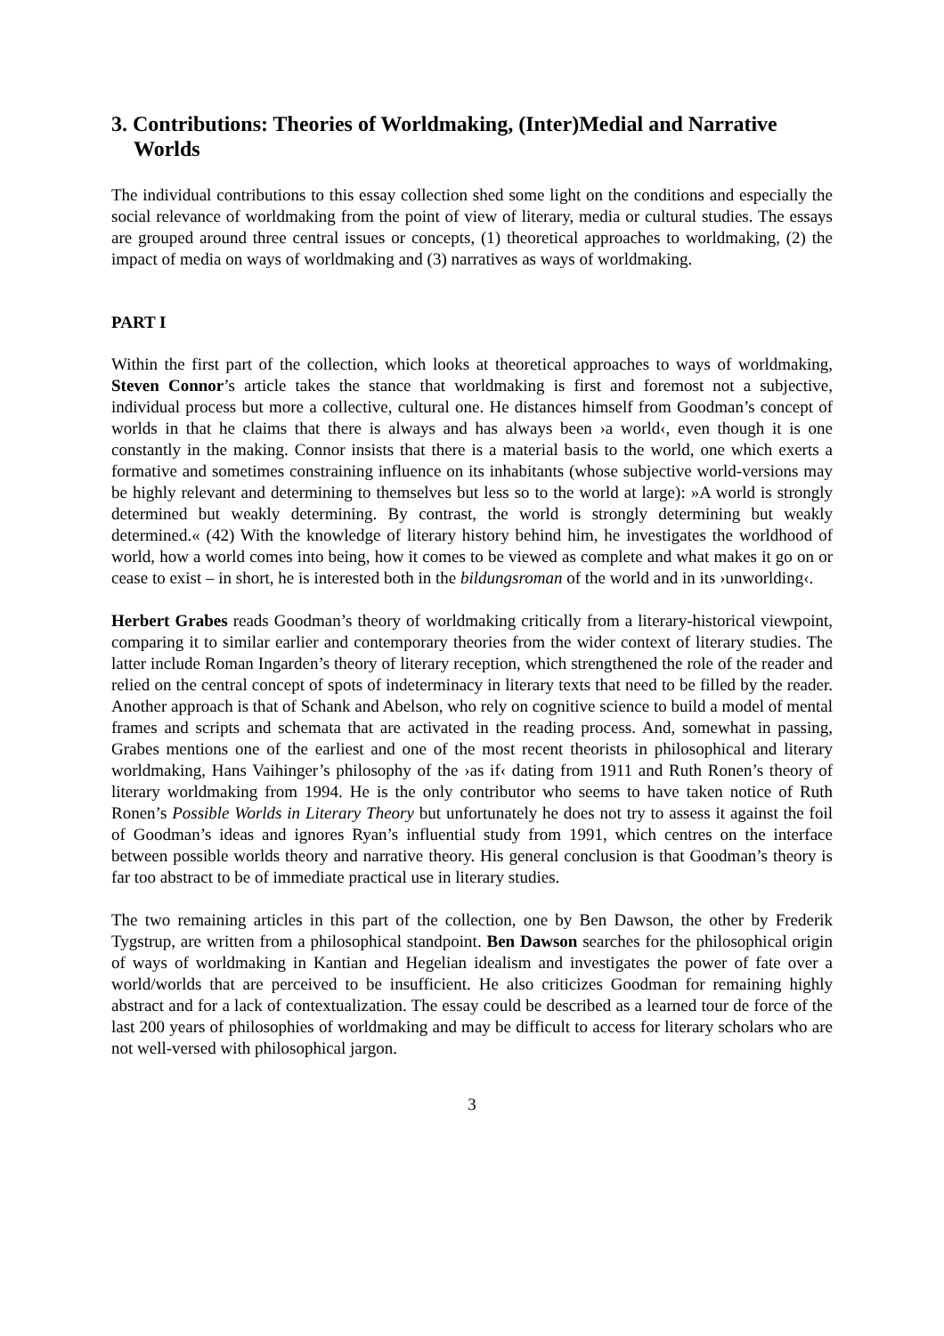3. Contributions: Theories of Worldmaking, (Inter)Medial and Narrative Worlds
The individual contributions to this essay collection shed some light on the conditions and especially the social relevance of worldmaking from the point of view of literary, media or cultural studies. The essays are grouped around three central issues or concepts, (1) theoretical approaches to worldmaking, (2) the impact of media on ways of worldmaking and (3) narratives as ways of worldmaking.
PART I
Within the first part of the collection, which looks at theoretical approaches to ways of worldmaking, Steven Connor’s article takes the stance that worldmaking is first and foremost not a subjective, individual process but more a collective, cultural one. He distances himself from Goodman’s concept of worlds in that he claims that there is always and has always been ›a world‹, even though it is one constantly in the making. Connor insists that there is a material basis to the world, one which exerts a formative and sometimes constraining influence on its inhabitants (whose subjective world-versions may be highly relevant and determining to themselves but less so to the world at large): »A world is strongly determined but weakly determining. By contrast, the world is strongly determining but weakly determined.« (42) With the knowledge of literary history behind him, he investigates the worldhood of world, how a world comes into being, how it comes to be viewed as complete and what makes it go on or cease to exist – in short, he is interested both in the bildungsroman of the world and in its ›unworlding‹.
Herbert Grabes reads Goodman’s theory of worldmaking critically from a literary-historical viewpoint, comparing it to similar earlier and contemporary theories from the wider context of literary studies. The latter include Roman Ingarden’s theory of literary reception, which strengthened the role of the reader and relied on the central concept of spots of indeterminacy in literary texts that need to be filled by the reader. Another approach is that of Schank and Abelson, who rely on cognitive science to build a model of mental frames and scripts and schemata that are activated in the reading process. And, somewhat in passing, Grabes mentions one of the earliest and one of the most recent theorists in philosophical and literary worldmaking, Hans Vaihinger’s philosophy of the ›as if‹ dating from 1911 and Ruth Ronen’s theory of literary worldmaking from 1994. He is the only contributor who seems to have taken notice of Ruth Ronen’s Possible Worlds in Literary Theory but unfortunately he does not try to assess it against the foil of Goodman’s ideas and ignores Ryan’s influential study from 1991, which centres on the interface between possible worlds theory and narrative theory. His general conclusion is that Goodman’s theory is far too abstract to be of immediate practical use in literary studies.
The two remaining articles in this part of the collection, one by Ben Dawson, the other by Frederik Tygstrup, are written from a philosophical standpoint. Ben Dawson searches for the philosophical origin of ways of worldmaking in Kantian and Hegelian idealism and investigates the power of fate over a world/worlds that are perceived to be insufficient. He also criticizes Goodman for remaining highly abstract and for a lack of contextualization. The essay could be described as a learned tour de force of the last 200 years of philosophies of worldmaking and may be difficult to access for literary scholars who are not well-versed with philosophical jargon.
3